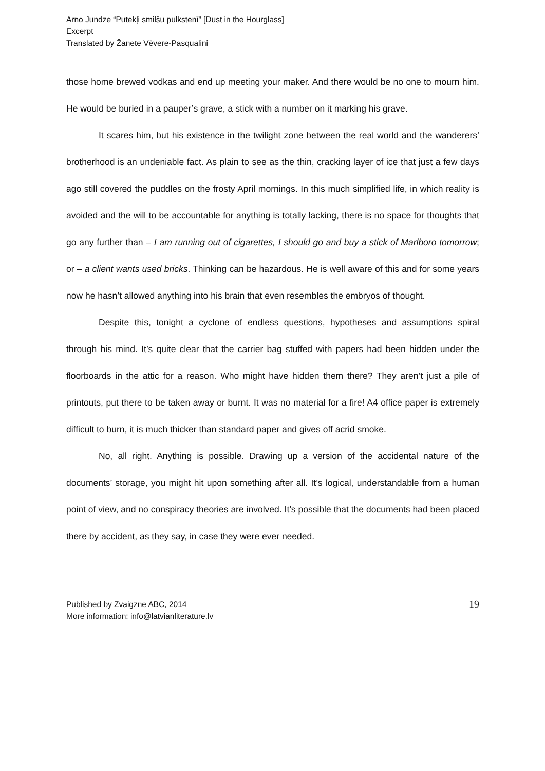Arno Jundze “Putekļi smilšu pulkstenī” [Dust in the Hourglass]
Excerpt
Translated by Žanete Vēvere-Pasqualini
those home brewed vodkas and end up meeting your maker. And there would be no one to mourn him. He would be buried in a pauper’s grave, a stick with a number on it marking his grave.
It scares him, but his existence in the twilight zone between the real world and the wanderers’ brotherhood is an undeniable fact. As plain to see as the thin, cracking layer of ice that just a few days ago still covered the puddles on the frosty April mornings. In this much simplified life, in which reality is avoided and the will to be accountable for anything is totally lacking, there is no space for thoughts that go any further than – I am running out of cigarettes, I should go and buy a stick of Marlboro tomorrow; or – a client wants used bricks. Thinking can be hazardous. He is well aware of this and for some years now he hasn’t allowed anything into his brain that even resembles the embryos of thought.
Despite this, tonight a cyclone of endless questions, hypotheses and assumptions spiral through his mind. It’s quite clear that the carrier bag stuffed with papers had been hidden under the floorboards in the attic for a reason. Who might have hidden them there? They aren’t just a pile of printouts, put there to be taken away or burnt. It was no material for a fire! A4 office paper is extremely difficult to burn, it is much thicker than standard paper and gives off acrid smoke.
No, all right. Anything is possible. Drawing up a version of the accidental nature of the documents’ storage, you might hit upon something after all. It’s logical, understandable from a human point of view, and no conspiracy theories are involved. It’s possible that the documents had been placed there by accident, as they say, in case they were ever needed.
Published by Zvaigzne ABC, 2014
More information: info@latvianliterature.lv
19